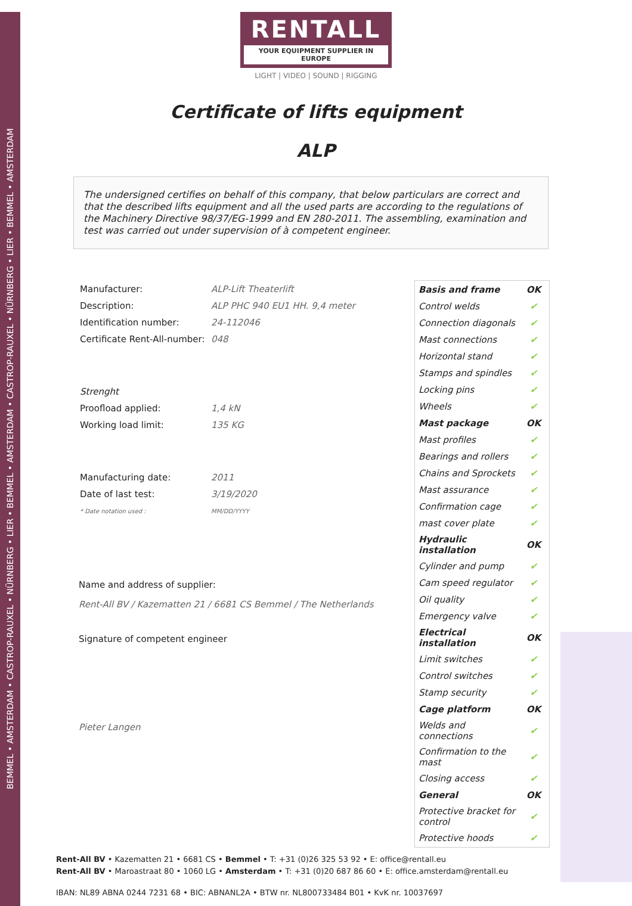BEMMEL • AMSTERDAM • CASTROP-RAUXEL • NÜRNBERG • LIER • BEMMEL • AMSTERDAM • CASTROP-RAUXEL • NÜRNBERG • LIER • BEMMEL • AMSTERDAM
RENTALL
YOUR EQUIPMENT SUPPLIER IN EUROPE
LIGHT | VIDEO | SOUND | RIGGING
Certificate of lifts equipment
ALP
The undersigned certifies on behalf of this company, that below particulars are correct and that the described lifts equipment and all the used parts are according to the regulations of the Machinery Directive 98/37/EG-1999 and EN 280-2011. The assembling, examination and test was carried out under supervision of à competent engineer.
| Manufacturer: | ALP-Lift Theaterlift |
| Description: | ALP PHC 940 EU1 HH. 9,4 meter |
| Identification number: | 24-112046 |
| Certificate Rent-All-number: | 048 |
| Strenght | |
| Proofload applied: | 1,4 kN |
| Working load limit: | 135 KG |
| Manufacturing date: | 2011 |
| Date of last test: | 3/19/2020 |
| * Date notation used : | MM/DD/YYYY |
Name and address of supplier:
Rent-All BV / Kazematten 21 / 6681 CS Bemmel / The Netherlands
Signature of competent engineer
Pieter Langen
| Basis and frame | OK |
| Control welds | ✔ |
| Connection diagonals | ✔ |
| Mast connections | ✔ |
| Horizontal stand | ✔ |
| Stamps and spindles | ✔ |
| Locking pins | ✔ |
| Wheels | ✔ |
| Mast package | OK |
| Mast profiles | ✔ |
| Bearings and rollers | ✔ |
| Chains and Sprockets | ✔ |
| Mast assurance | ✔ |
| Confirmation cage | ✔ |
| mast cover plate | ✔ |
| Hydraulic installation | OK |
| Cylinder and pump | ✔ |
| Cam speed regulator | ✔ |
| Oil quality | ✔ |
| Emergency valve | ✔ |
| Electrical installation | OK |
| Limit switches | ✔ |
| Control switches | ✔ |
| Stamp security | ✔ |
| Cage platform | OK |
| Welds and connections | ✔ |
| Confirmation to the mast | ✔ |
| Closing access | ✔ |
| General | OK |
| Protective bracket for control | ✔ |
| Protective hoods | ✔ |
Rent-All BV • Kazematten 21 • 6681 CS • Bemmel • T: +31 (0)26 325 53 92 • E: office@rentall.eu
Rent-All BV • Maroastraat 80 • 1060 LG • Amsterdam • T: +31 (0)20 687 86 60 • E: office.amsterdam@rentall.eu
IBAN: NL89 ABNA 0244 7231 68 • BIC: ABNANL2A • BTW nr. NL800733484 B01 • KvK nr. 10037697